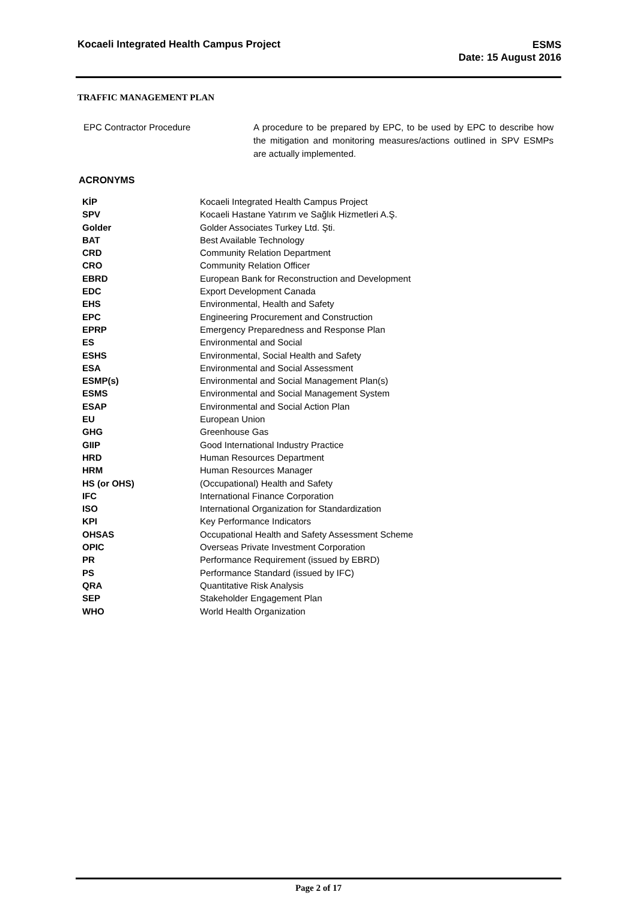Kocaeli Integrated Health Campus Project
ESMS
Date: 15 August 2016
TRAFFIC MANAGEMENT PLAN
EPC Contractor Procedure A procedure to be prepared by EPC, to be used by EPC to describe how the mitigation and monitoring measures/actions outlined in SPV ESMPs are actually implemented.
ACRONYMS
| KİP | Kocaeli Integrated Health Campus Project |
| SPV | Kocaeli Hastane Yatırım ve Sağlık Hizmetleri A.Ş. |
| Golder | Golder Associates Turkey Ltd. Şti. |
| BAT | Best Available Technology |
| CRD | Community Relation Department |
| CRO | Community Relation Officer |
| EBRD | European Bank for Reconstruction and Development |
| EDC | Export Development Canada |
| EHS | Environmental, Health and Safety |
| EPC | Engineering Procurement and Construction |
| EPRP | Emergency Preparedness and Response Plan |
| ES | Environmental and Social |
| ESHS | Environmental, Social Health and Safety |
| ESA | Environmental and Social Assessment |
| ESMP(s) | Environmental and Social Management Plan(s) |
| ESMS | Environmental and Social Management System |
| ESAP | Environmental and Social Action Plan |
| EU | European Union |
| GHG | Greenhouse Gas |
| GIIP | Good International Industry Practice |
| HRD | Human Resources Department |
| HRM | Human Resources Manager |
| HS (or OHS) | (Occupational) Health and Safety |
| IFC | International Finance Corporation |
| ISO | International Organization for Standardization |
| KPI | Key Performance Indicators |
| OHSAS | Occupational Health and Safety Assessment Scheme |
| OPIC | Overseas Private Investment Corporation |
| PR | Performance Requirement (issued by EBRD) |
| PS | Performance Standard (issued by IFC) |
| QRA | Quantitative Risk Analysis |
| SEP | Stakeholder Engagement Plan |
| WHO | World Health Organization |
Page 2 of 17